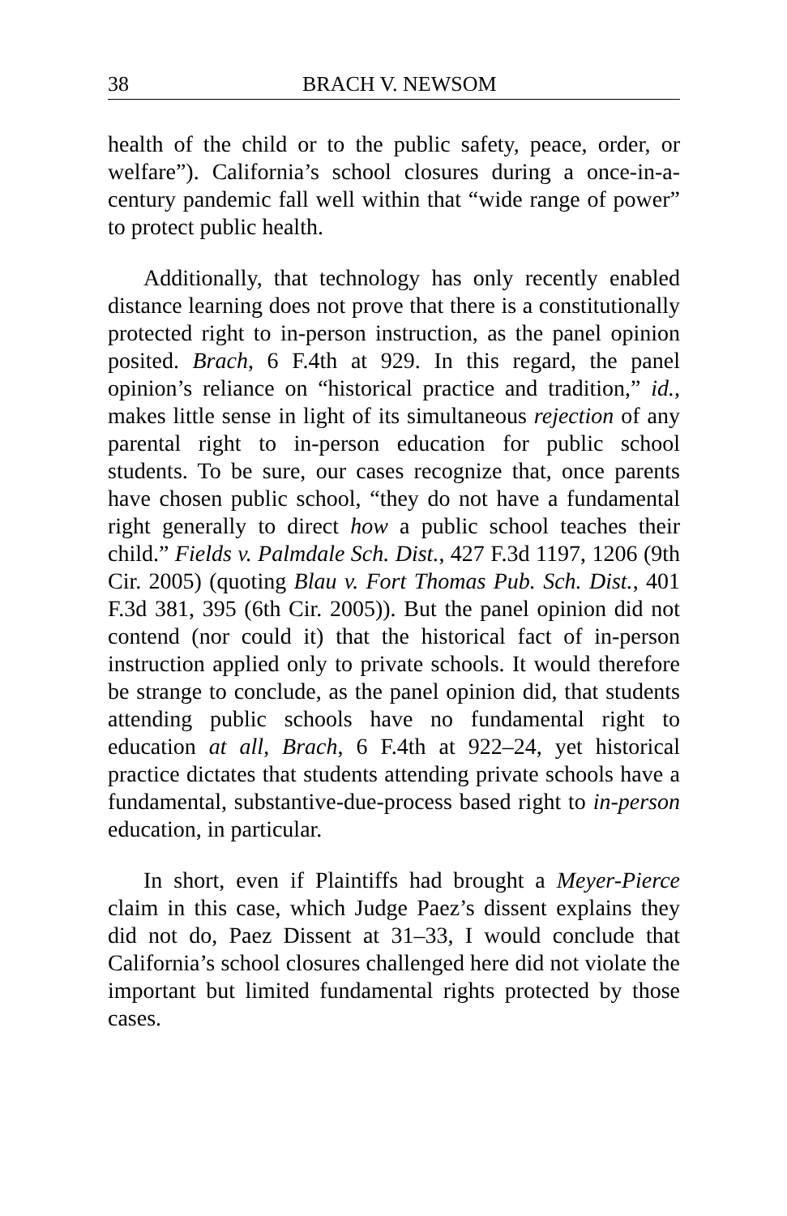38 BRACH V. NEWSOM
health of the child or to the public safety, peace, order, or welfare”). California’s school closures during a once-in-a-century pandemic fall well within that “wide range of power” to protect public health.
Additionally, that technology has only recently enabled distance learning does not prove that there is a constitutionally protected right to in-person instruction, as the panel opinion posited. Brach, 6 F.4th at 929. In this regard, the panel opinion’s reliance on “historical practice and tradition,” id., makes little sense in light of its simultaneous rejection of any parental right to in-person education for public school students. To be sure, our cases recognize that, once parents have chosen public school, “they do not have a fundamental right generally to direct how a public school teaches their child.” Fields v. Palmdale Sch. Dist., 427 F.3d 1197, 1206 (9th Cir. 2005) (quoting Blau v. Fort Thomas Pub. Sch. Dist., 401 F.3d 381, 395 (6th Cir. 2005)). But the panel opinion did not contend (nor could it) that the historical fact of in-person instruction applied only to private schools. It would therefore be strange to conclude, as the panel opinion did, that students attending public schools have no fundamental right to education at all, Brach, 6 F.4th at 922–24, yet historical practice dictates that students attending private schools have a fundamental, substantive-due-process based right to in-person education, in particular.
In short, even if Plaintiffs had brought a Meyer-Pierce claim in this case, which Judge Paez’s dissent explains they did not do, Paez Dissent at 31–33, I would conclude that California’s school closures challenged here did not violate the important but limited fundamental rights protected by those cases.